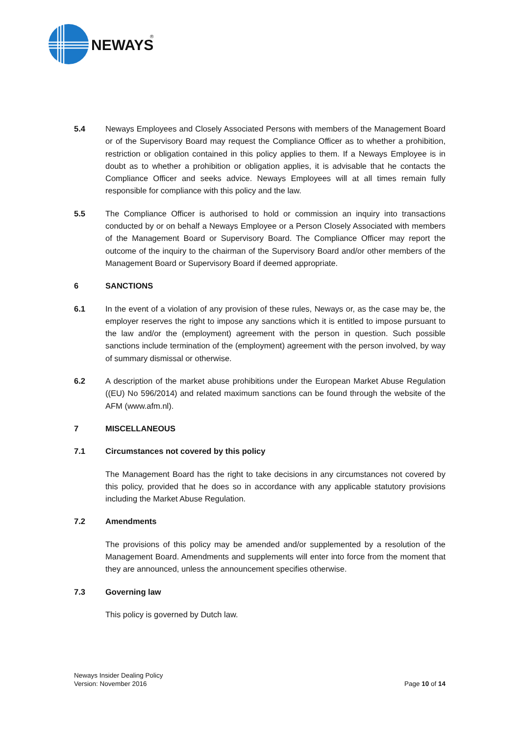NEWAYS
®
5.4 Neways Employees and Closely Associated Persons with members of the Management Board or of the Supervisory Board may request the Compliance Officer as to whether a prohibition, restriction or obligation contained in this policy applies to them. If a Neways Employee is in doubt as to whether a prohibition or obligation applies, it is advisable that he contacts the Compliance Officer and seeks advice. Neways Employees will at all times remain fully responsible for compliance with this policy and the law.
5.5 The Compliance Officer is authorised to hold or commission an inquiry into transactions conducted by or on behalf a Neways Employee or a Person Closely Associated with members of the Management Board or Supervisory Board. The Compliance Officer may report the outcome of the inquiry to the chairman of the Supervisory Board and/or other members of the Management Board or Supervisory Board if deemed appropriate.
6 SANCTIONS
6.1 In the event of a violation of any provision of these rules, Neways or, as the case may be, the employer reserves the right to impose any sanctions which it is entitled to impose pursuant to the law and/or the (employment) agreement with the person in question. Such possible sanctions include termination of the (employment) agreement with the person involved, by way of summary dismissal or otherwise.
6.2 A description of the market abuse prohibitions under the European Market Abuse Regulation ((EU) No 596/2014) and related maximum sanctions can be found through the website of the AFM (www.afm.nl).
7 MISCELLANEOUS
7.1 Circumstances not covered by this policy
The Management Board has the right to take decisions in any circumstances not covered by this policy, provided that he does so in accordance with any applicable statutory provisions including the Market Abuse Regulation.
7.2 Amendments
The provisions of this policy may be amended and/or supplemented by a resolution of the Management Board. Amendments and supplements will enter into force from the moment that they are announced, unless the announcement specifies otherwise.
7.3 Governing law
This policy is governed by Dutch law.
Neways Insider Dealing Policy
Version: November 2016
Page 10 of 14